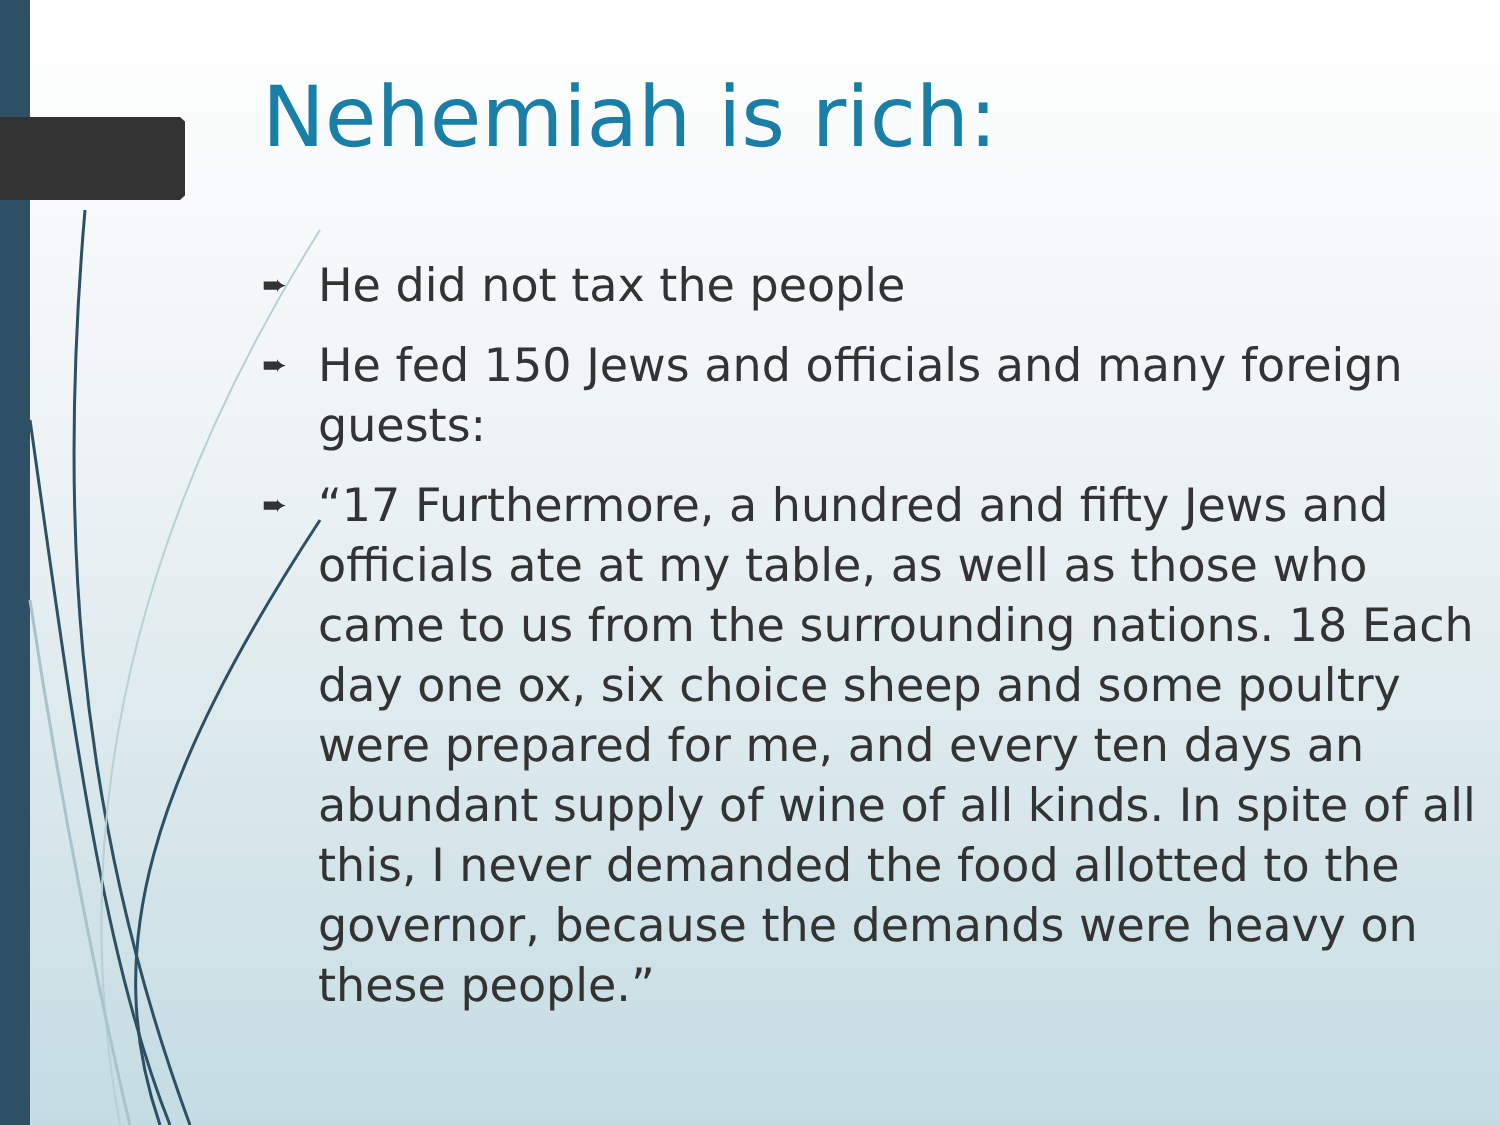Nehemiah is rich:
➨ He did not tax the people
➨ He fed 150 Jews and officials and many foreign guests:
➨ “17 Furthermore, a hundred and fifty Jews and officials ate at my table, as well as those who came to us from the surrounding nations. 18 Each day one ox, six choice sheep and some poultry were prepared for me, and every ten days an abundant supply of wine of all kinds. In spite of all this, I never demanded the food allotted to the governor, because the demands were heavy on these people.”